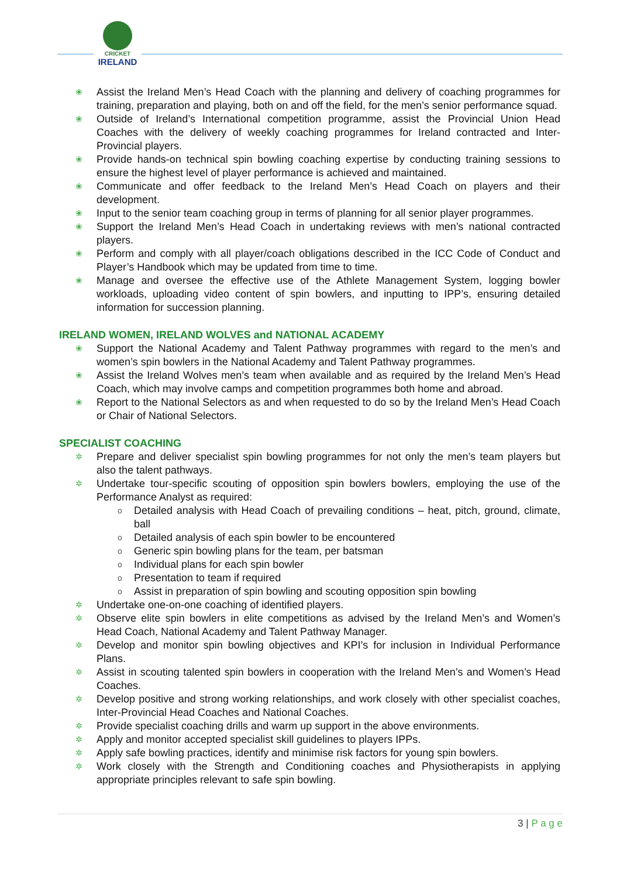CRICKET
IRELAND
❀ Assist the Ireland Men’s Head Coach with the planning and delivery of coaching programmes for training, preparation and playing, both on and off the field, for the men’s senior performance squad.
❀ Outside of Ireland’s International competition programme, assist the Provincial Union Head Coaches with the delivery of weekly coaching programmes for Ireland contracted and Inter-Provincial players.
❀ Provide hands-on technical spin bowling coaching expertise by conducting training sessions to ensure the highest level of player performance is achieved and maintained.
❀ Communicate and offer feedback to the Ireland Men’s Head Coach on players and their development.
❀ Input to the senior team coaching group in terms of planning for all senior player programmes.
❀ Support the Ireland Men’s Head Coach in undertaking reviews with men’s national contracted players.
❀ Perform and comply with all player/coach obligations described in the ICC Code of Conduct and Player’s Handbook which may be updated from time to time.
❀ Manage and oversee the effective use of the Athlete Management System, logging bowler workloads, uploading video content of spin bowlers, and inputting to IPP’s, ensuring detailed information for succession planning.
IRELAND WOMEN, IRELAND WOLVES and NATIONAL ACADEMY
❀ Support the National Academy and Talent Pathway programmes with regard to the men’s and women’s spin bowlers in the National Academy and Talent Pathway programmes.
❀ Assist the Ireland Wolves men’s team when available and as required by the Ireland Men’s Head Coach, which may involve camps and competition programmes both home and abroad.
❀ Report to the National Selectors as and when requested to do so by the Ireland Men’s Head Coach or Chair of National Selectors.
SPECIALIST COACHING
✲ Prepare and deliver specialist spin bowling programmes for not only the men’s team players but also the talent pathways.
✲ Undertake tour-specific scouting of opposition spin bowlers bowlers, employing the use of the Performance Analyst as required:
o Detailed analysis with Head Coach of prevailing conditions – heat, pitch, ground, climate, ball
o Detailed analysis of each spin bowler to be encountered
o Generic spin bowling plans for the team, per batsman
o Individual plans for each spin bowler
o Presentation to team if required
o Assist in preparation of spin bowling and scouting opposition spin bowling
✲ Undertake one-on-one coaching of identified players.
✲ Observe elite spin bowlers in elite competitions as advised by the Ireland Men’s and Women’s Head Coach, National Academy and Talent Pathway Manager.
✲ Develop and monitor spin bowling objectives and KPI’s for inclusion in Individual Performance Plans.
✲ Assist in scouting talented spin bowlers in cooperation with the Ireland Men’s and Women’s Head Coaches.
✲ Develop positive and strong working relationships, and work closely with other specialist coaches, Inter-Provincial Head Coaches and National Coaches.
✲ Provide specialist coaching drills and warm up support in the above environments.
✲ Apply and monitor accepted specialist skill guidelines to players IPPs.
✲ Apply safe bowling practices, identify and minimise risk factors for young spin bowlers.
✲ Work closely with the Strength and Conditioning coaches and Physiotherapists in applying appropriate principles relevant to safe spin bowling.
3 | P a g e